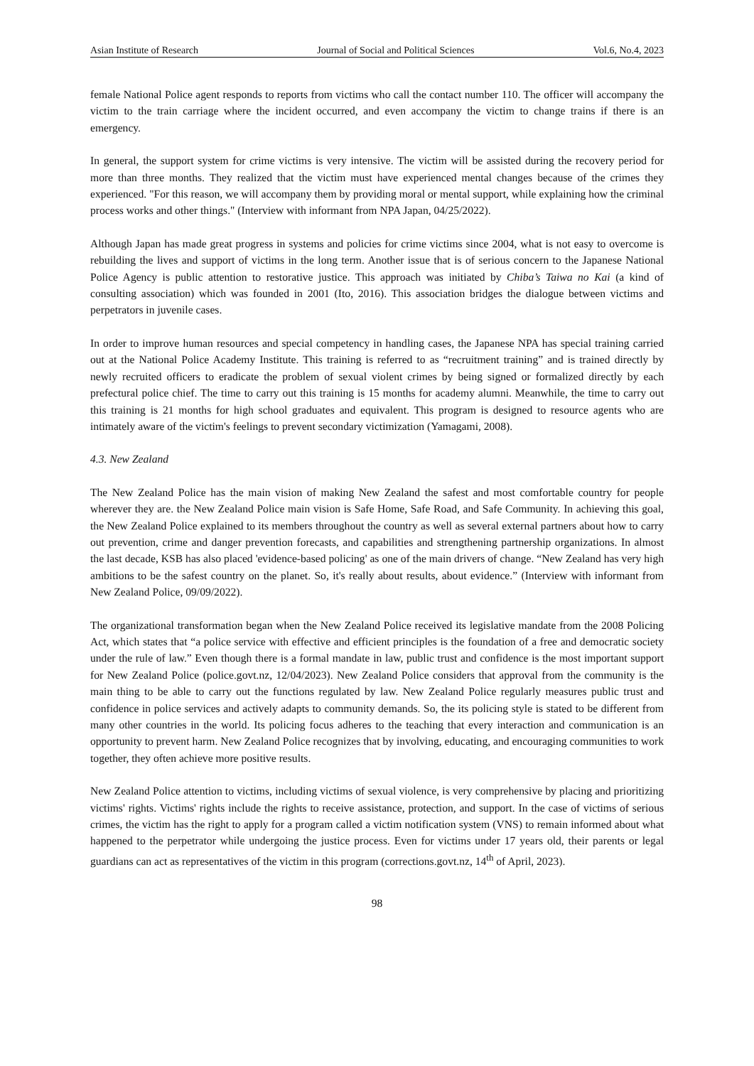Asian Institute of Research Journal of Social and Political Sciences Vol.6, No.4, 2023
female National Police agent responds to reports from victims who call the contact number 110. The officer will accompany the victim to the train carriage where the incident occurred, and even accompany the victim to change trains if there is an emergency.
In general, the support system for crime victims is very intensive. The victim will be assisted during the recovery period for more than three months. They realized that the victim must have experienced mental changes because of the crimes they experienced. "For this reason, we will accompany them by providing moral or mental support, while explaining how the criminal process works and other things." (Interview with informant from NPA Japan, 04/25/2022).
Although Japan has made great progress in systems and policies for crime victims since 2004, what is not easy to overcome is rebuilding the lives and support of victims in the long term. Another issue that is of serious concern to the Japanese National Police Agency is public attention to restorative justice. This approach was initiated by Chiba’s Taiwa no Kai (a kind of consulting association) which was founded in 2001 (Ito, 2016). This association bridges the dialogue between victims and perpetrators in juvenile cases.
In order to improve human resources and special competency in handling cases, the Japanese NPA has special training carried out at the National Police Academy Institute. This training is referred to as “recruitment training” and is trained directly by newly recruited officers to eradicate the problem of sexual violent crimes by being signed or formalized directly by each prefectural police chief. The time to carry out this training is 15 months for academy alumni. Meanwhile, the time to carry out this training is 21 months for high school graduates and equivalent. This program is designed to resource agents who are intimately aware of the victim's feelings to prevent secondary victimization (Yamagami, 2008).
4.3. New Zealand
The New Zealand Police has the main vision of making New Zealand the safest and most comfortable country for people wherever they are. the New Zealand Police main vision is Safe Home, Safe Road, and Safe Community. In achieving this goal, the New Zealand Police explained to its members throughout the country as well as several external partners about how to carry out prevention, crime and danger prevention forecasts, and capabilities and strengthening partnership organizations. In almost the last decade, KSB has also placed 'evidence-based policing' as one of the main drivers of change. “New Zealand has very high ambitions to be the safest country on the planet. So, it's really about results, about evidence.” (Interview with informant from New Zealand Police, 09/09/2022).
The organizational transformation began when the New Zealand Police received its legislative mandate from the 2008 Policing Act, which states that “a police service with effective and efficient principles is the foundation of a free and democratic society under the rule of law.” Even though there is a formal mandate in law, public trust and confidence is the most important support for New Zealand Police (police.govt.nz, 12/04/2023). New Zealand Police considers that approval from the community is the main thing to be able to carry out the functions regulated by law. New Zealand Police regularly measures public trust and confidence in police services and actively adapts to community demands. So, the its policing style is stated to be different from many other countries in the world. Its policing focus adheres to the teaching that every interaction and communication is an opportunity to prevent harm. New Zealand Police recognizes that by involving, educating, and encouraging communities to work together, they often achieve more positive results.
New Zealand Police attention to victims, including victims of sexual violence, is very comprehensive by placing and prioritizing victims' rights. Victims' rights include the rights to receive assistance, protection, and support. In the case of victims of serious crimes, the victim has the right to apply for a program called a victim notification system (VNS) to remain informed about what happened to the perpetrator while undergoing the justice process. Even for victims under 17 years old, their parents or legal guardians can act as representatives of the victim in this program (corrections.govt.nz, 14<sup>th</sup> of April, 2023).
98